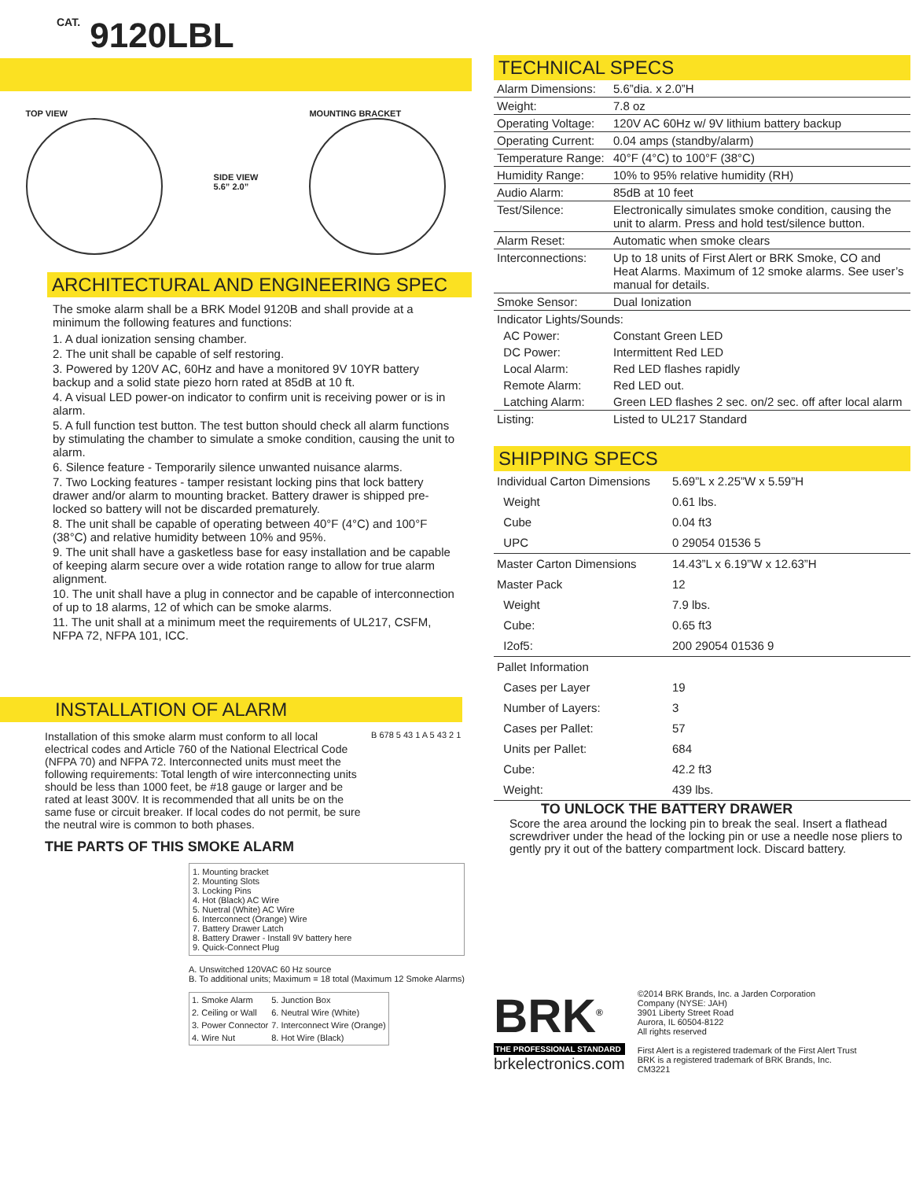CAT. 9120LBL
TOP VIEW
SIDE VIEW
5.6” 2.0”
MOUNTING BRACKET
ARCHITECTURAL AND ENGINEERING SPEC
The smoke alarm shall be a BRK Model 9120B and shall provide at a minimum the following features and functions:
1. A dual ionization sensing chamber.
2. The unit shall be capable of self restoring.
3. Powered by 120V AC, 60Hz and have a monitored 9V 10YR battery backup and a solid state piezo horn rated at 85dB at 10 ft.
4. A visual LED power-on indicator to confirm unit is receiving power or is in alarm.
5. A full function test button. The test button should check all alarm functions by stimulating the chamber to simulate a smoke condition, causing the unit to alarm.
6. Silence feature - Temporarily silence unwanted nuisance alarms.
7. Two Locking features - tamper resistant locking pins that lock battery drawer and/or alarm to mounting bracket. Battery drawer is shipped pre-locked so battery will not be discarded prematurely.
8. The unit shall be capable of operating between 40°F (4°C) and 100°F (38°C) and relative humidity between 10% and 95%.
9. The unit shall have a gasketless base for easy installation and be capable of keeping alarm secure over a wide rotation range to allow for true alarm alignment.
10. The unit shall have a plug in connector and be capable of interconnection of up to 18 alarms, 12 of which can be smoke alarms.
11. The unit shall at a minimum meet the requirements of UL217, CSFM, NFPA 72, NFPA 101, ICC.
INSTALLATION OF ALARM
Installation of this smoke alarm must conform to all local electrical codes and Article 760 of the National Electrical Code (NFPA 70) and NFPA 72. Interconnected units must meet the following requirements: Total length of wire interconnecting units should be less than 1000 feet, be #18 gauge or larger and be rated at least 300V. It is recommended that all units be on the same fuse or circuit breaker. If local codes do not permit, be sure the neutral wire is common to both phases.
THE PARTS OF THIS SMOKE ALARM
B 678 5 43 1 A 5 43 2 1
1. Mounting bracket
2. Mounting Slots
3. Locking Pins
4. Hot (Black) AC Wire
5. Nuetral (White) AC Wire
6. Interconnect (Orange) Wire
7. Battery Drawer Latch
8. Battery Drawer - Install 9V battery here
9. Quick-Connect Plug
A. Unswitched 120VAC 60 Hz source
B. To additional units; Maximum = 18 total (Maximum 12 Smoke Alarms)
| 1. Smoke Alarm | 5. Junction Box |
| 2. Ceiling or Wall | 6. Neutral Wire (White) |
| 3. Power Connector | 7. Interconnect Wire (Orange) |
| 4. Wire Nut | 8. Hot Wire (Black) |
TECHNICAL SPECS
| Alarm Dimensions: | 5.6”dia. x 2.0”H |
| Weight: | 7.8 oz |
| Operating Voltage: | 120V AC 60Hz w/ 9V lithium battery backup |
| Operating Current: | 0.04 amps (standby/alarm) |
| Temperature Range: | 40°F (4°C) to 100°F (38°C) |
| Humidity Range: | 10% to 95% relative humidity (RH) |
| Audio Alarm: | 85dB at 10 feet |
| Test/Silence: | Electronically simulates smoke condition, causing the unit to alarm. Press and hold test/silence button. |
| Alarm Reset: | Automatic when smoke clears |
| Interconnections: | Up to 18 units of First Alert or BRK Smoke, CO and Heat Alarms. Maximum of 12 smoke alarms. See user’s manual for details. |
| Smoke Sensor: | Dual Ionization |
| Indicator Lights/Sounds: | |
| AC Power: | Constant Green LED |
| DC Power: | Intermittent Red LED |
| Local Alarm: | Red LED flashes rapidly |
| Remote Alarm: | Red LED out. |
| Latching Alarm: | Green LED flashes 2 sec. on/2 sec. off after local alarm |
| Listing: | Listed to UL217 Standard |
SHIPPING SPECS
| Individual Carton Dimensions | 5.69”L x 2.25”W x 5.59”H |
| Weight | 0.61 lbs. |
| Cube | 0.04 ft3 |
| UPC | 0 29054 01536 5 |
| Master Carton Dimensions | 14.43”L x 6.19”W x 12.63”H |
| Master Pack | 12 |
| Weight | 7.9 lbs. |
| Cube: | 0.65 ft3 |
| I2of5: | 200 29054 01536 9 |
| Pallet Information | |
| Cases per Layer | 19 |
| Number of Layers: | 3 |
| Cases per Pallet: | 57 |
| Units per Pallet: | 684 |
| Cube: | 42.2 ft3 |
| Weight: | 439 lbs. |
TO UNLOCK THE BATTERY DRAWER
Score the area around the locking pin to break the seal. Insert a flathead screwdriver under the head of the locking pin or use a needle nose pliers to gently pry it out of the battery compartment lock. Discard battery.
BRK<sup>®</sup>
THE PROFESSIONAL STANDARD
brkelectronics.com
©2014 BRK Brands, Inc. a Jarden Corporation
Company (NYSE: JAH)
3901 Liberty Street Road
Aurora, IL 60504-8122
All rights reserved
First Alert is a registered trademark of the First Alert Trust
BRK is a registered trademark of BRK Brands, Inc.
CM3221